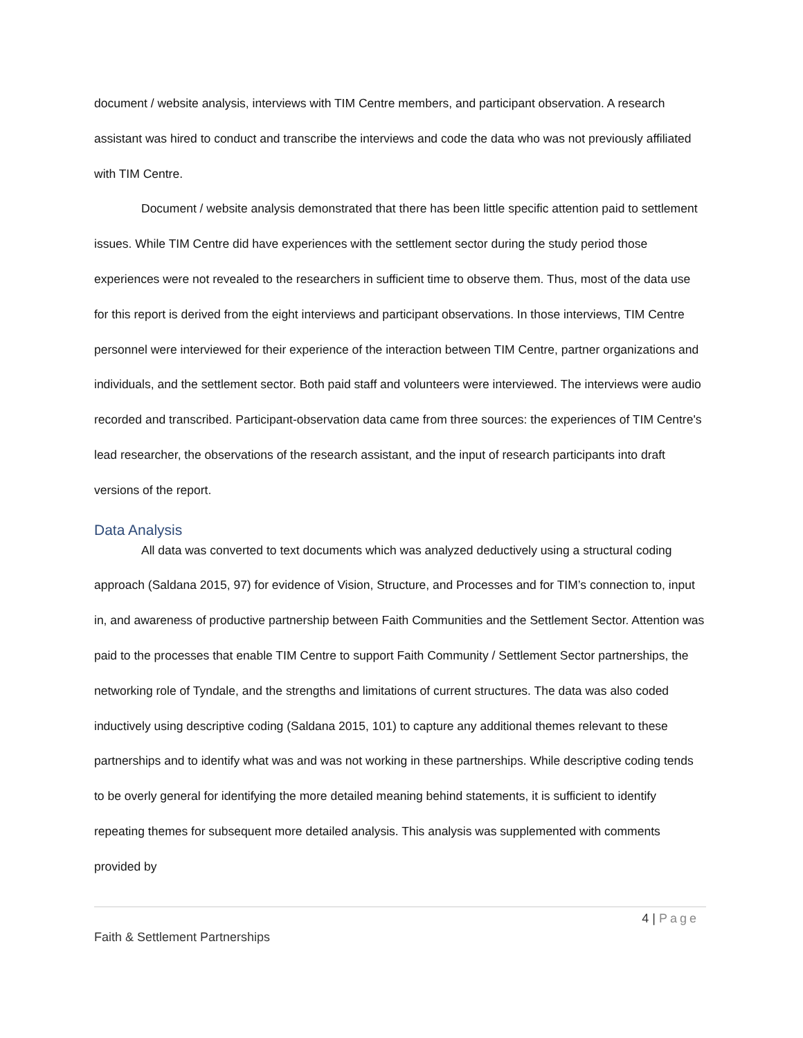document / website analysis, interviews with TIM Centre members, and participant observation. A research assistant was hired to conduct and transcribe the interviews and code the data who was not previously affiliated with TIM Centre.
Document / website analysis demonstrated that there has been little specific attention paid to settlement issues. While TIM Centre did have experiences with the settlement sector during the study period those experiences were not revealed to the researchers in sufficient time to observe them. Thus, most of the data use for this report is derived from the eight interviews and participant observations. In those interviews, TIM Centre personnel were interviewed for their experience of the interaction between TIM Centre, partner organizations and individuals, and the settlement sector. Both paid staff and volunteers were interviewed. The interviews were audio recorded and transcribed. Participant-observation data came from three sources: the experiences of TIM Centre's lead researcher, the observations of the research assistant, and the input of research participants into draft versions of the report.
Data Analysis
All data was converted to text documents which was analyzed deductively using a structural coding approach (Saldana 2015, 97) for evidence of Vision, Structure, and Processes and for TIM’s connection to, input in, and awareness of productive partnership between Faith Communities and the Settlement Sector. Attention was paid to the processes that enable TIM Centre to support Faith Community / Settlement Sector partnerships, the networking role of Tyndale, and the strengths and limitations of current structures. The data was also coded inductively using descriptive coding (Saldana 2015, 101) to capture any additional themes relevant to these partnerships and to identify what was and was not working in these partnerships. While descriptive coding tends to be overly general for identifying the more detailed meaning behind statements, it is sufficient to identify repeating themes for subsequent more detailed analysis. This analysis was supplemented with comments provided by
4 | Page
Faith & Settlement Partnerships